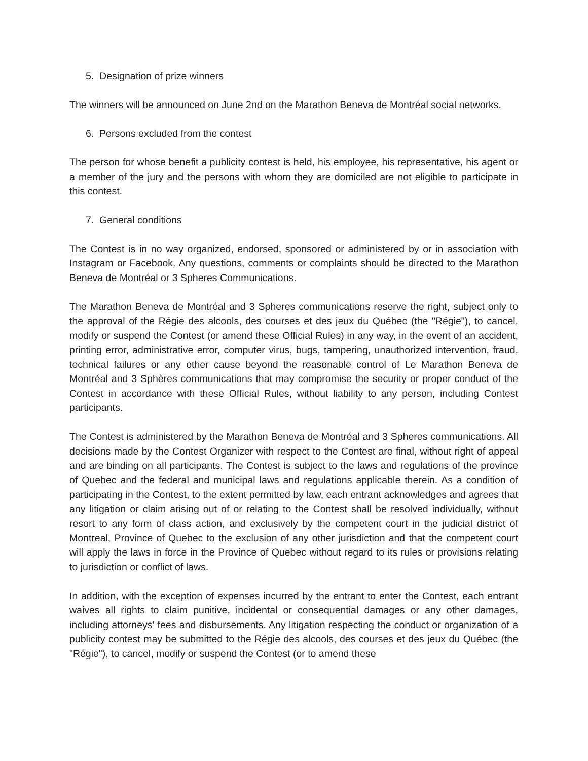5. Designation of prize winners
The winners will be announced on June 2nd on the Marathon Beneva de Montréal social networks.
6. Persons excluded from the contest
The person for whose benefit a publicity contest is held, his employee, his representative, his agent or a member of the jury and the persons with whom they are domiciled are not eligible to participate in this contest.
7. General conditions
The Contest is in no way organized, endorsed, sponsored or administered by or in association with Instagram or Facebook. Any questions, comments or complaints should be directed to the Marathon Beneva de Montréal or 3 Spheres Communications.
The Marathon Beneva de Montréal and 3 Spheres communications reserve the right, subject only to the approval of the Régie des alcools, des courses et des jeux du Québec (the "Régie"), to cancel, modify or suspend the Contest (or amend these Official Rules) in any way, in the event of an accident, printing error, administrative error, computer virus, bugs, tampering, unauthorized intervention, fraud, technical failures or any other cause beyond the reasonable control of Le Marathon Beneva de Montréal and 3 Sphères communications that may compromise the security or proper conduct of the Contest in accordance with these Official Rules, without liability to any person, including Contest participants.
The Contest is administered by the Marathon Beneva de Montréal and 3 Spheres communications. All decisions made by the Contest Organizer with respect to the Contest are final, without right of appeal and are binding on all participants. The Contest is subject to the laws and regulations of the province of Quebec and the federal and municipal laws and regulations applicable therein. As a condition of participating in the Contest, to the extent permitted by law, each entrant acknowledges and agrees that any litigation or claim arising out of or relating to the Contest shall be resolved individually, without resort to any form of class action, and exclusively by the competent court in the judicial district of Montreal, Province of Quebec to the exclusion of any other jurisdiction and that the competent court will apply the laws in force in the Province of Quebec without regard to its rules or provisions relating to jurisdiction or conflict of laws.
In addition, with the exception of expenses incurred by the entrant to enter the Contest, each entrant waives all rights to claim punitive, incidental or consequential damages or any other damages, including attorneys' fees and disbursements. Any litigation respecting the conduct or organization of a publicity contest may be submitted to the Régie des alcools, des courses et des jeux du Québec (the "Régie"), to cancel, modify or suspend the Contest (or to amend these